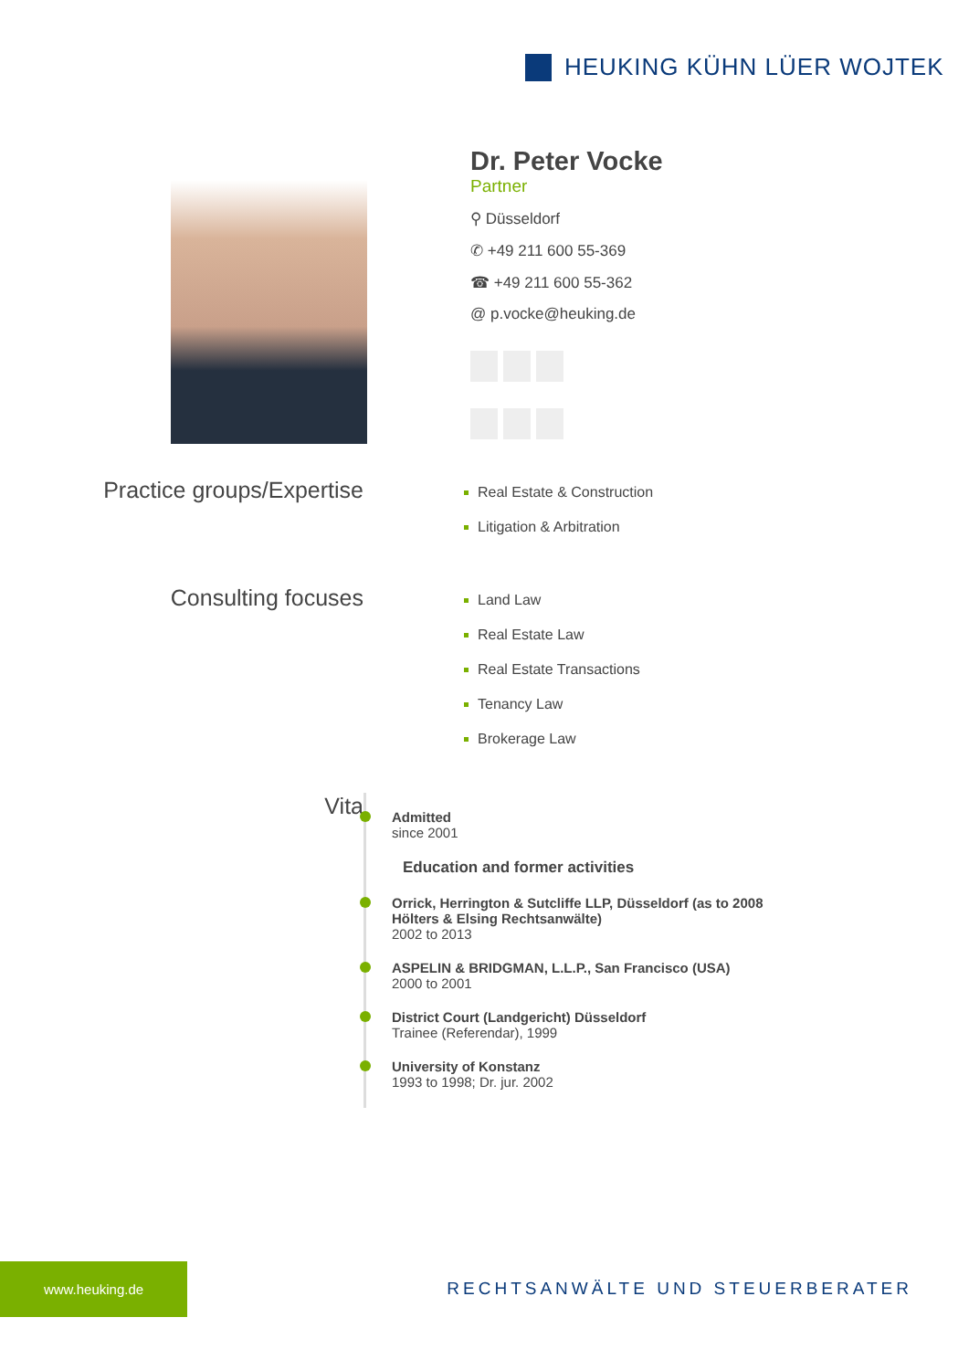HEUKING KÜHN LÜER WOJTEK
Dr. Peter Vocke
Partner
⚲ Düsseldorf
✆ +49 211 600 55-369
☎ +49 211 600 55-362
@ p.vocke@heuking.de
Practice groups/Expertise
Real Estate & Construction
Litigation & Arbitration
Consulting focuses
Land Law
Real Estate Law
Real Estate Transactions
Tenancy Law
Brokerage Law
Vita
Admitted
since 2001
Education and former activities
Orrick, Herrington & Sutcliffe LLP, Düsseldorf (as to 2008
Hölters & Elsing Rechtsanwälte)
2002 to 2013
ASPELIN & BRIDGMAN, L.L.P., San Francisco (USA)
2000 to 2001
District Court (Landgericht) Düsseldorf
Trainee (Referendar), 1999
University of Konstanz
1993 to 1998; Dr. jur. 2002
www.heuking.de
RECHTSANWÄLTE UND STEUERBERATER